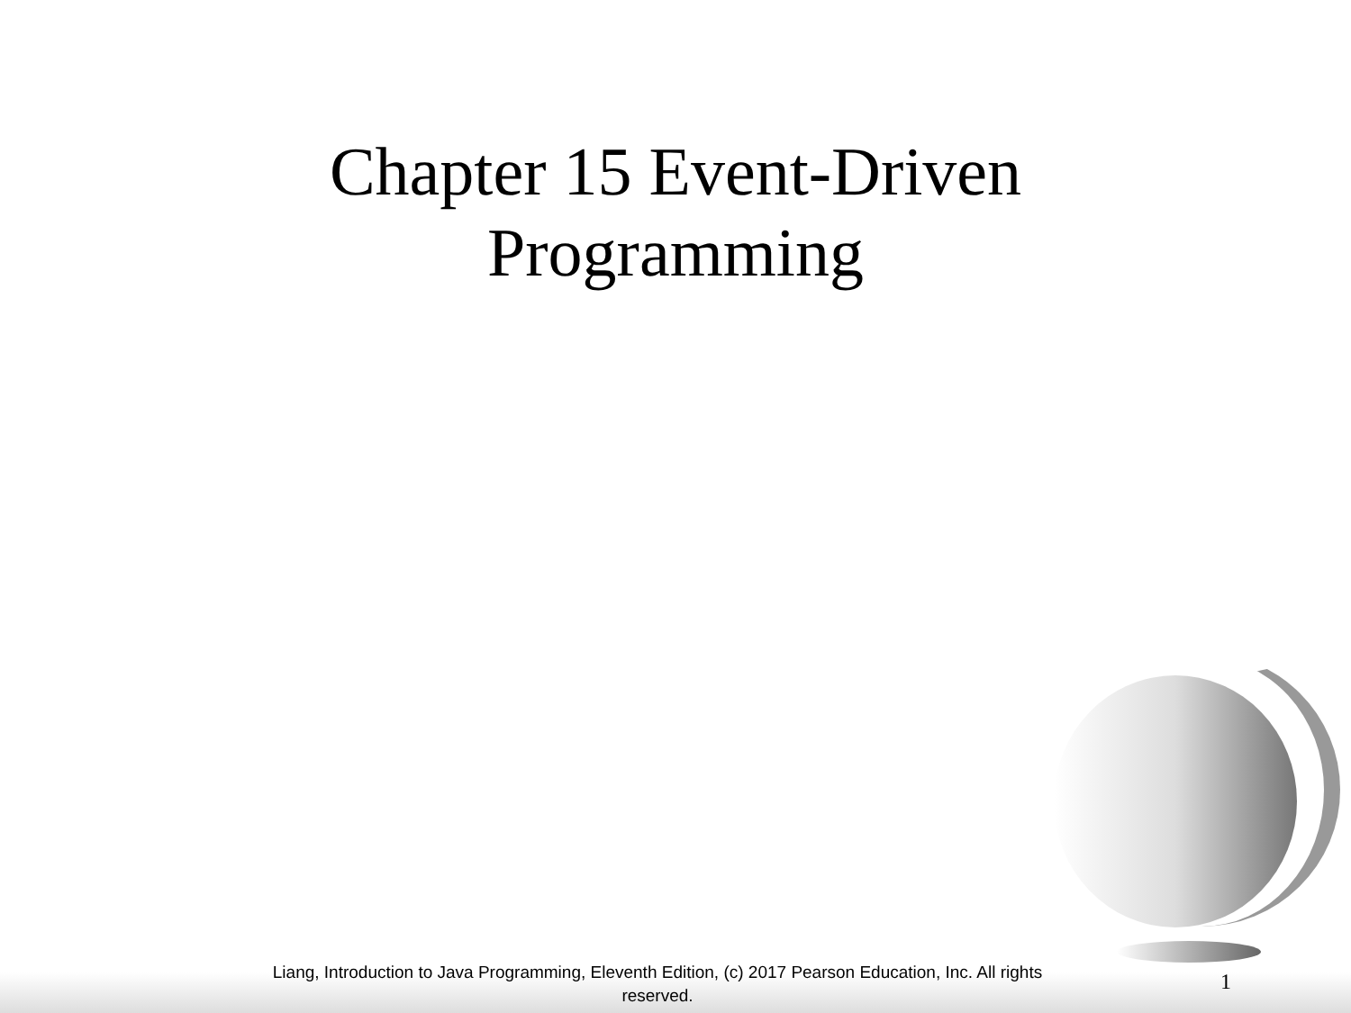Chapter 15 Event-Driven Programming
Liang, Introduction to Java Programming, Eleventh Edition, (c) 2017 Pearson Education, Inc. All rights reserved.
1